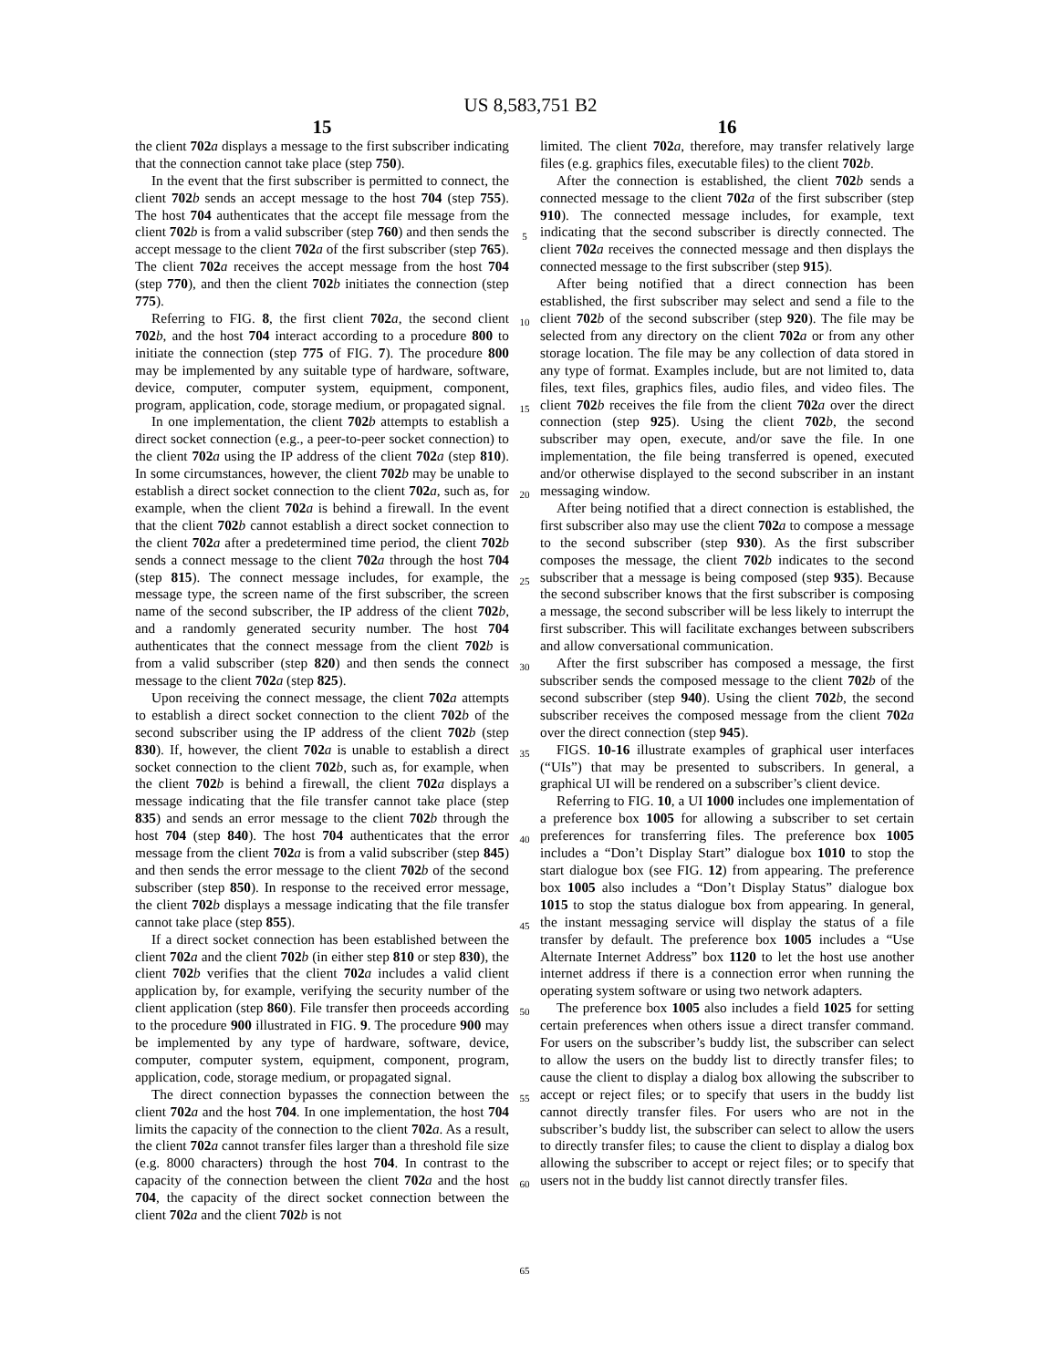US 8,583,751 B2
15
the client 702 a displays a message to the first subscriber indicating that the connection cannot take place (step 750).
In the event that the first subscriber is permitted to connect, the client 702 b sends an accept message to the host 704 (step 755). The host 704 authenticates that the accept file message from the client 702 b is from a valid subscriber (step 760) and then sends the accept message to the client 702 a of the first subscriber (step 765). The client 702 a receives the accept message from the host 704 (step 770), and then the client 702 b initiates the connection (step 775).
Referring to FIG. 8, the first client 702 a, the second client 702 b, and the host 704 interact according to a procedure 800 to initiate the connection (step 775 of FIG. 7). The procedure 800 may be implemented by any suitable type of hardware, software, device, computer, computer system, equipment, component, program, application, code, storage medium, or propagated signal.
In one implementation, the client 702 b attempts to establish a direct socket connection (e.g., a peer-to-peer socket connection) to the client 702 a using the IP address of the client 702 a (step 810). In some circumstances, however, the client 702 b may be unable to establish a direct socket connection to the client 702 a, such as, for example, when the client 702 a is behind a firewall. In the event that the client 702 b cannot establish a direct socket connection to the client 702 a after a predetermined time period, the client 702 b sends a connect message to the client 702 a through the host 704 (step 815). The connect message includes, for example, the message type, the screen name of the first subscriber, the screen name of the second subscriber, the IP address of the client 702 b, and a randomly generated security number. The host 704 authenticates that the connect message from the client 702 b is from a valid subscriber (step 820) and then sends the connect message to the client 702 a (step 825).
Upon receiving the connect message, the client 702 a attempts to establish a direct socket connection to the client 702 b of the second subscriber using the IP address of the client 702 b (step 830). If, however, the client 702 a is unable to establish a direct socket connection to the client 702 b, such as, for example, when the client 702 b is behind a firewall, the client 702 a displays a message indicating that the file transfer cannot take place (step 835) and sends an error message to the client 702 b through the host 704 (step 840). The host 704 authenticates that the error message from the client 702 a is from a valid subscriber (step 845) and then sends the error message to the client 702 b of the second subscriber (step 850). In response to the received error message, the client 702 b displays a message indicating that the file transfer cannot take place (step 855).
If a direct socket connection has been established between the client 702 a and the client 702 b (in either step 810 or step 830), the client 702 b verifies that the client 702 a includes a valid client application by, for example, verifying the security number of the client application (step 860). File transfer then proceeds according to the procedure 900 illustrated in FIG. 9. The procedure 900 may be implemented by any type of hardware, software, device, computer, computer system, equipment, component, program, application, code, storage medium, or propagated signal.
The direct connection bypasses the connection between the client 702 a and the host 704. In one implementation, the host 704 limits the capacity of the connection to the client 702 a. As a result, the client 702 a cannot transfer files larger than a threshold file size (e.g. 8000 characters) through the host 704. In contrast to the capacity of the connection between the client 702 a and the host 704, the capacity of the direct socket connection between the client 702 a and the client 702 b is not
5
10
15
20
25
30
35
40
45
50
55
60
65
16
limited. The client 702 a, therefore, may transfer relatively large files (e.g. graphics files, executable files) to the client 702 b.
After the connection is established, the client 702 b sends a connected message to the client 702 a of the first subscriber (step 910). The connected message includes, for example, text indicating that the second subscriber is directly connected. The client 702 a receives the connected message and then displays the connected message to the first subscriber (step 915).
After being notified that a direct connection has been established, the first subscriber may select and send a file to the client 702 b of the second subscriber (step 920). The file may be selected from any directory on the client 702 a or from any other storage location. The file may be any collection of data stored in any type of format. Examples include, but are not limited to, data files, text files, graphics files, audio files, and video files. The client 702 b receives the file from the client 702 a over the direct connection (step 925). Using the client 702 b, the second subscriber may open, execute, and/or save the file. In one implementation, the file being transferred is opened, executed and/or otherwise displayed to the second subscriber in an instant messaging window.
After being notified that a direct connection is established, the first subscriber also may use the client 702 a to compose a message to the second subscriber (step 930). As the first subscriber composes the message, the client 702 b indicates to the second subscriber that a message is being composed (step 935). Because the second subscriber knows that the first subscriber is composing a message, the second subscriber will be less likely to interrupt the first subscriber. This will facilitate exchanges between subscribers and allow conversational communication.
After the first subscriber has composed a message, the first subscriber sends the composed message to the client 702 b of the second subscriber (step 940). Using the client 702 b, the second subscriber receives the composed message from the client 702 a over the direct connection (step 945).
FIGS. 10-16 illustrate examples of graphical user interfaces (“UIs”) that may be presented to subscribers. In general, a graphical UI will be rendered on a subscriber’s client device.
Referring to FIG. 10, a UI 1000 includes one implementation of a preference box 1005 for allowing a subscriber to set certain preferences for transferring files. The preference box 1005 includes a “Don’t Display Start” dialogue box 1010 to stop the start dialogue box (see FIG. 12) from appearing. The preference box 1005 also includes a “Don’t Display Status” dialogue box 1015 to stop the status dialogue box from appearing. In general, the instant messaging service will display the status of a file transfer by default. The preference box 1005 includes a “Use Alternate Internet Address” box 1120 to let the host use another internet address if there is a connection error when running the operating system software or using two network adapters.
The preference box 1005 also includes a field 1025 for setting certain preferences when others issue a direct transfer command. For users on the subscriber’s buddy list, the subscriber can select to allow the users on the buddy list to directly transfer files; to cause the client to display a dialog box allowing the subscriber to accept or reject files; or to specify that users in the buddy list cannot directly transfer files. For users who are not in the subscriber’s buddy list, the subscriber can select to allow the users to directly transfer files; to cause the client to display a dialog box allowing the subscriber to accept or reject files; or to specify that users not in the buddy list cannot directly transfer files.